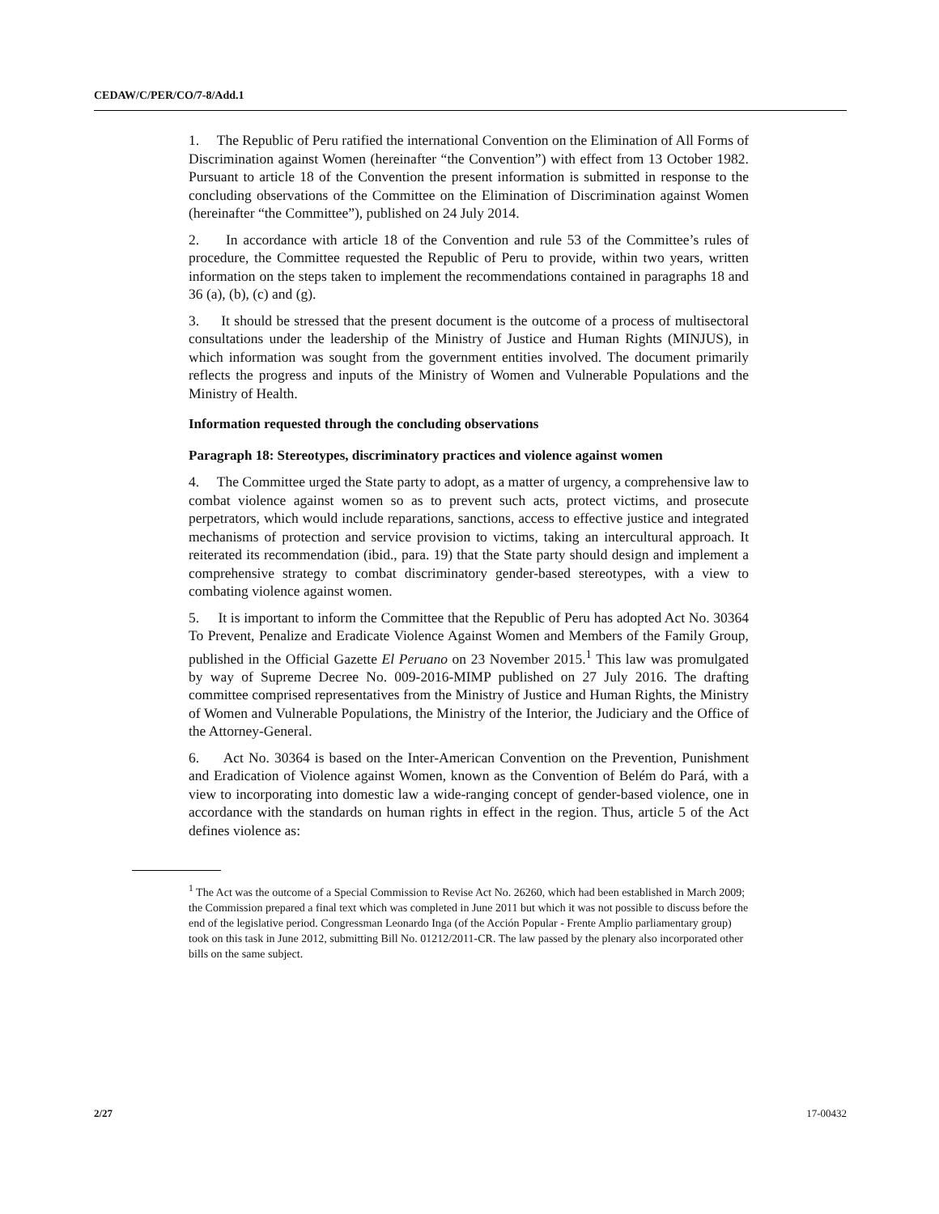CEDAW/C/PER/CO/7-8/Add.1
1. The Republic of Peru ratified the international Convention on the Elimination of All Forms of Discrimination against Women (hereinafter “the Convention”) with effect from 13 October 1982. Pursuant to article 18 of the Convention the present information is submitted in response to the concluding observations of the Committee on the Elimination of Discrimination against Women (hereinafter “the Committee”), published on 24 July 2014.
2. In accordance with article 18 of the Convention and rule 53 of the Committee’s rules of procedure, the Committee requested the Republic of Peru to provide, within two years, written information on the steps taken to implement the recommendations contained in paragraphs 18 and 36 (a), (b), (c) and (g).
3. It should be stressed that the present document is the outcome of a process of multisectoral consultations under the leadership of the Ministry of Justice and Human Rights (MINJUS), in which information was sought from the government entities involved. The document primarily reflects the progress and inputs of the Ministry of Women and Vulnerable Populations and the Ministry of Health.
Information requested through the concluding observations
Paragraph 18: Stereotypes, discriminatory practices and violence against women
4. The Committee urged the State party to adopt, as a matter of urgency, a comprehensive law to combat violence against women so as to prevent such acts, protect victims, and prosecute perpetrators, which would include reparations, sanctions, access to effective justice and integrated mechanisms of protection and service provision to victims, taking an intercultural approach. It reiterated its recommendation (ibid., para. 19) that the State party should design and implement a comprehensive strategy to combat discriminatory gender-based stereotypes, with a view to combating violence against women.
5. It is important to inform the Committee that the Republic of Peru has adopted Act No. 30364 To Prevent, Penalize and Eradicate Violence Against Women and Members of the Family Group, published in the Official Gazette El Peruano on 23 November 2015.<sup>1</sup> This law was promulgated by way of Supreme Decree No. 009-2016-MIMP published on 27 July 2016. The drafting committee comprised representatives from the Ministry of Justice and Human Rights, the Ministry of Women and Vulnerable Populations, the Ministry of the Interior, the Judiciary and the Office of the Attorney-General.
6. Act No. 30364 is based on the Inter-American Convention on the Prevention, Punishment and Eradication of Violence against Women, known as the Convention of Belém do Pará, with a view to incorporating into domestic law a wide-ranging concept of gender-based violence, one in accordance with the standards on human rights in effect in the region. Thus, article 5 of the Act defines violence as:
<sup>1</sup> The Act was the outcome of a Special Commission to Revise Act No. 26260, which had been established in March 2009; the Commission prepared a final text which was completed in June 2011 but which it was not possible to discuss before the end of the legislative period. Congressman Leonardo Inga (of the Acción Popular - Frente Amplio parliamentary group) took on this task in June 2012, submitting Bill No. 01212/2011-CR. The law passed by the plenary also incorporated other bills on the same subject.
2/27 17-00432